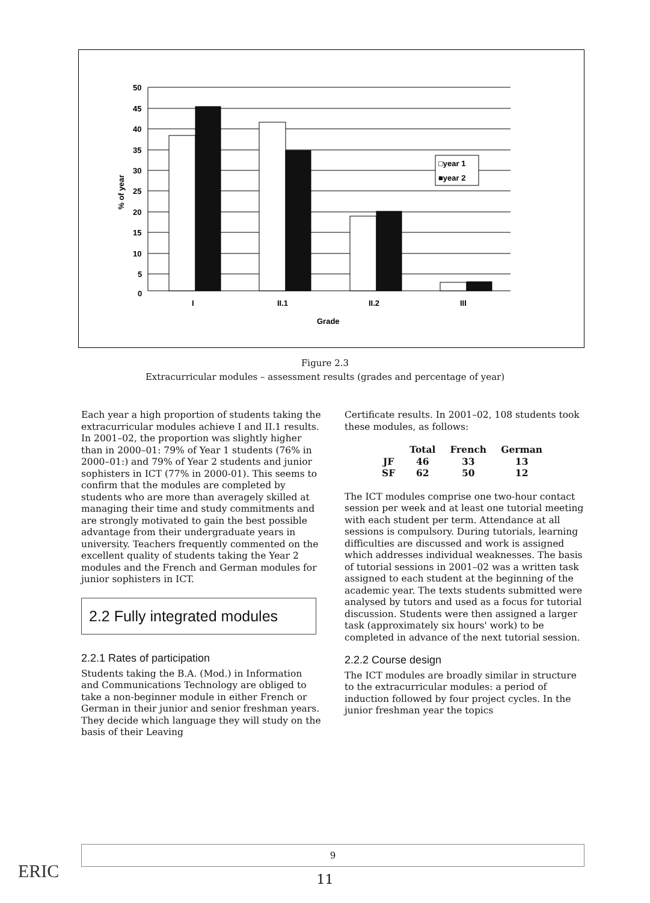50
45
40
35
30
25
20
15
10
5
0
% of year
I
II.1
II.2
III
Grade
□year 1
■year 2
Figure 2.3
Extracurricular modules – assessment results (grades and percentage of year)
Each year a high proportion of students taking the extracurricular modules achieve I and II.1 results. In 2001–02, the proportion was slightly higher than in 2000–01: 79% of Year 1 students (76% in 2000–01:) and 79% of Year 2 students and junior sophisters in ICT (77% in 2000-01). This seems to confirm that the modules are completed by students who are more than averagely skilled at managing their time and study commitments and are strongly motivated to gain the best possible advantage from their undergraduate years in university. Teachers frequently commented on the excellent quality of students taking the Year 2 modules and the French and German modules for junior sophisters in ICT.
2.2 Fully integrated modules
2.2.1 Rates of participation
Students taking the B.A. (Mod.) in Information and Communications Technology are obliged to take a non-beginner module in either French or German in their junior and senior freshman years. They decide which language they will study on the basis of their Leaving
Certificate results. In 2001–02, 108 students took these modules, as follows:
| | Total | French | German |
| --- | --- | --- | --- |
| JF | 46 | 33 | 13 |
| SF | 62 | 50 | 12 |
The ICT modules comprise one two-hour contact session per week and at least one tutorial meeting with each student per term. Attendance at all sessions is compulsory. During tutorials, learning difficulties are discussed and work is assigned which addresses individual weaknesses. The basis of tutorial sessions in 2001–02 was a written task assigned to each student at the beginning of the academic year. The texts students submitted were analysed by tutors and used as a focus for tutorial discussion. Students were then assigned a larger task (approximately six hours' work) to be completed in advance of the next tutorial session.
2.2.2 Course design
The ICT modules are broadly similar in structure to the extracurricular modules: a period of induction followed by four project cycles. In the junior freshman year the topics
9
11 ERIC